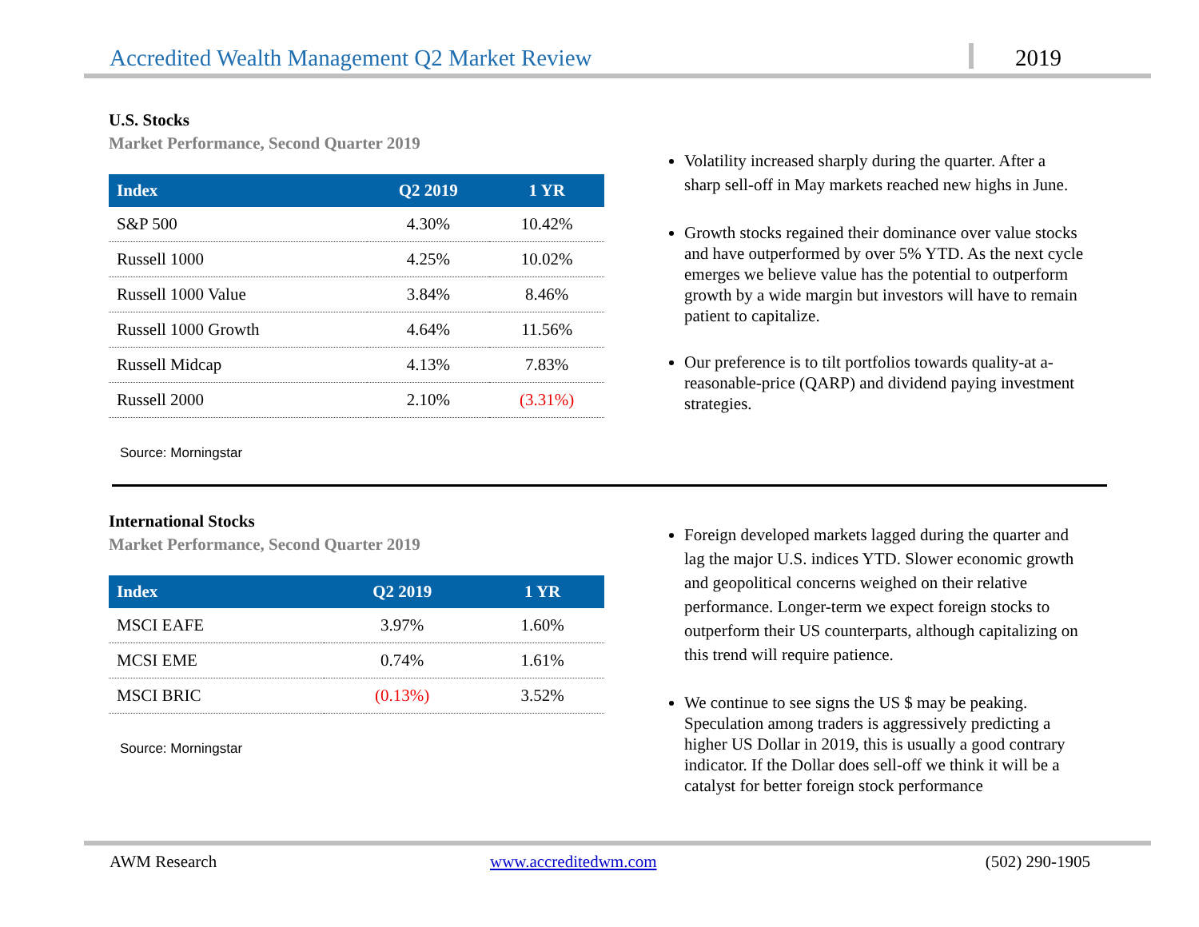Accredited Wealth Management Q2 Market Review
2019
U.S. Stocks
Market Performance, Second Quarter 2019
| Index | Q2 2019 | 1 YR |
| --- | --- | --- |
| S&P 500 | 4.30% | 10.42% |
| Russell 1000 | 4.25% | 10.02% |
| Russell 1000 Value | 3.84% | 8.46% |
| Russell 1000 Growth | 4.64% | 11.56% |
| Russell Midcap | 4.13% | 7.83% |
| Russell 2000 | 2.10% | (3.31%) |
Source: Morningstar
Volatility increased sharply during the quarter. After a sharp sell-off in May markets reached new highs in June.
Growth stocks regained their dominance over value stocks and have outperformed by over 5% YTD. As the next cycle emerges we believe value has the potential to outperform growth by a wide margin but investors will have to remain patient to capitalize.
Our preference is to tilt portfolios towards quality-at a-reasonable-price (QARP) and dividend paying investment strategies.
International Stocks
Market Performance, Second Quarter 2019
| Index | Q2 2019 | 1 YR |
| --- | --- | --- |
| MSCI EAFE | 3.97% | 1.60% |
| MCSI EME | 0.74% | 1.61% |
| MSCI BRIC | (0.13%) | 3.52% |
Source: Morningstar
Foreign developed markets lagged during the quarter and lag the major U.S. indices YTD. Slower economic growth and geopolitical concerns weighed on their relative performance. Longer-term we expect foreign stocks to outperform their US counterparts, although capitalizing on this trend will require patience.
We continue to see signs the US $ may be peaking. Speculation among traders is aggressively predicting a higher US Dollar in 2019, this is usually a good contrary indicator. If the Dollar does sell-off we think it will be a catalyst for better foreign stock performance
AWM Research www.accreditedwm.com (502) 290-1905